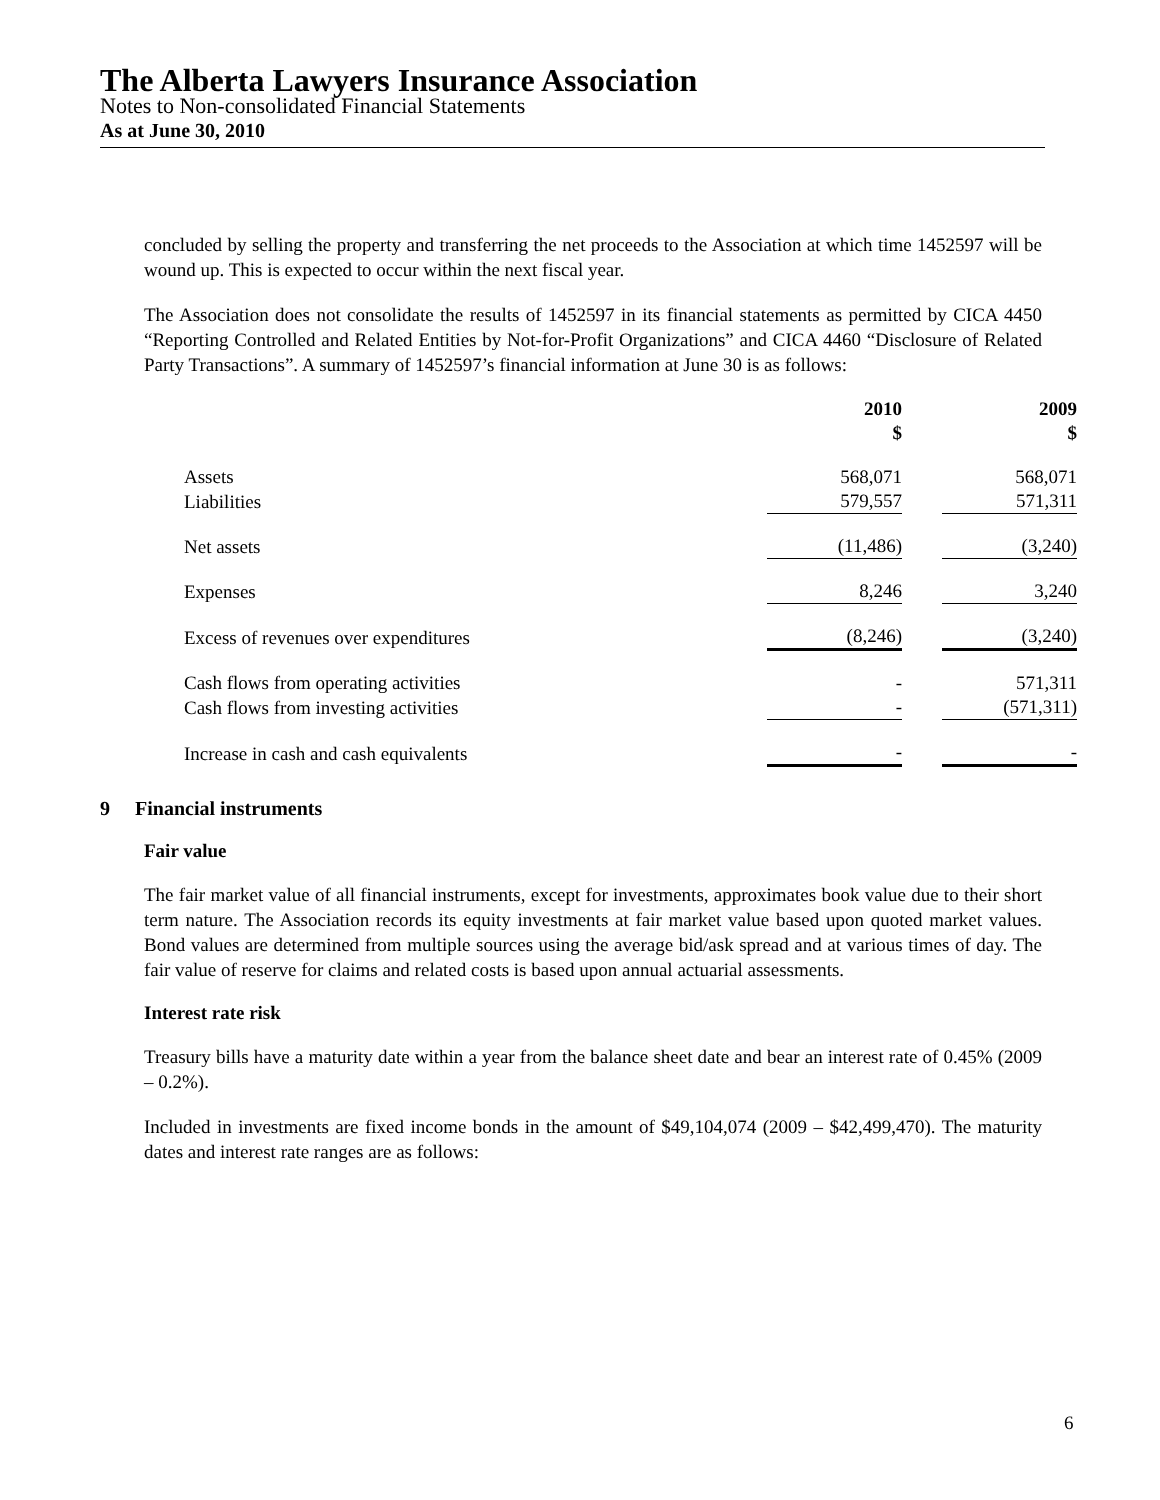The Alberta Lawyers Insurance Association
Notes to Non-consolidated Financial Statements
As at June 30, 2010
concluded by selling the property and transferring the net proceeds to the Association at which time 1452597 will be wound up. This is expected to occur within the next fiscal year.
The Association does not consolidate the results of 1452597 in its financial statements as permitted by CICA 4450 “Reporting Controlled and Related Entities by Not-for-Profit Organizations” and CICA 4460 “Disclosure of Related Party Transactions”. A summary of 1452597’s financial information at June 30 is as follows:
| | 2010 $ | 2009 $ |
| Assets | 568,071 | 568,071 |
| Liabilities | 579,557 | 571,311 |
| Net assets | (11,486) | (3,240) |
| Expenses | 8,246 | 3,240 |
| Excess of revenues over expenditures | (8,246) | (3,240) |
| Cash flows from operating activities | - | 571,311 |
| Cash flows from investing activities | - | (571,311) |
| Increase in cash and cash equivalents | - | - |
9 Financial instruments
Fair value
The fair market value of all financial instruments, except for investments, approximates book value due to their short term nature. The Association records its equity investments at fair market value based upon quoted market values. Bond values are determined from multiple sources using the average bid/ask spread and at various times of day. The fair value of reserve for claims and related costs is based upon annual actuarial assessments.
Interest rate risk
Treasury bills have a maturity date within a year from the balance sheet date and bear an interest rate of 0.45% (2009 – 0.2%).
Included in investments are fixed income bonds in the amount of $49,104,074 (2009 – $42,499,470). The maturity dates and interest rate ranges are as follows:
6